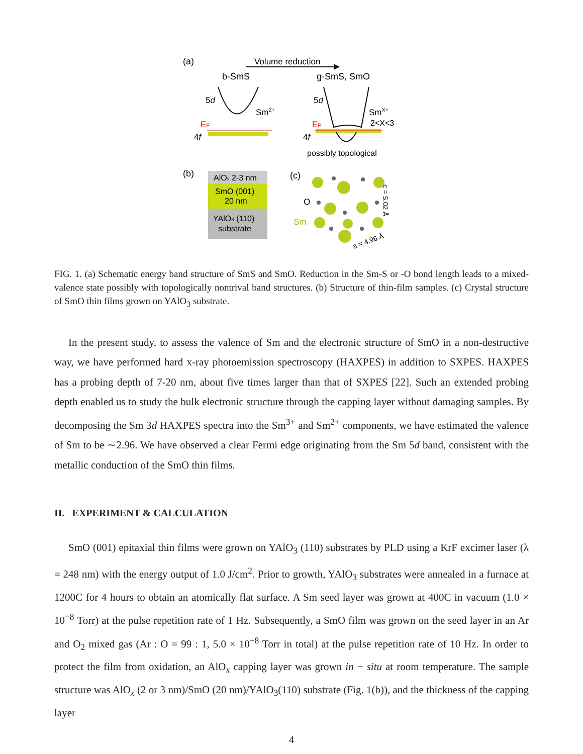(a)
Volume reduction
b-SmS
g-SmS, SmO
5d
Sm2+
EF
4f
5d
SmX+
2<X<3
EF
4f
possibly topological
(b)
AlOx 2-3 nm
SmO (001)
20 nm
YAlO3 (110)
substrate
(c)
O
Sm
c = 5.02 Å
a = 4.96 Å
FIG. 1. (a) Schematic energy band structure of SmS and SmO. Reduction in the Sm-S or -O bond length leads to a mixed-valence state possibly with topologically nontrival band structures. (b) Structure of thin-film samples. (c) Crystal structure of SmO thin films grown on YAlO<sub>3</sub> substrate.
In the present study, to assess the valence of Sm and the electronic structure of SmO in a non-destructive way, we have performed hard x-ray photoemission spectroscopy (HAXPES) in addition to SXPES. HAXPES has a probing depth of 7-20 nm, about five times larger than that of SXPES [22]. Such an extended probing depth enabled us to study the bulk electronic structure through the capping layer without damaging samples. By decomposing the Sm 3d HAXPES spectra into the Sm<sup>3+</sup> and Sm<sup>2+</sup> components, we have estimated the valence of Sm to be ∼2.96. We have observed a clear Fermi edge originating from the Sm 5d band, consistent with the metallic conduction of the SmO thin films.
II. EXPERIMENT & CALCULATION
SmO (001) epitaxial thin films were grown on YAlO<sub>3</sub> (110) substrates by PLD using a KrF excimer laser (λ = 248 nm) with the energy output of 1.0 J/cm<sup>2</sup>. Prior to growth, YAlO<sub>3</sub> substrates were annealed in a furnace at 1200C for 4 hours to obtain an atomically flat surface. A Sm seed layer was grown at 400C in vacuum (1.0 × 10<sup>−8</sup> Torr) at the pulse repetition rate of 1 Hz. Subsequently, a SmO film was grown on the seed layer in an Ar and O<sub>2</sub> mixed gas (Ar : O = 99 : 1, 5.0 × 10<sup>−8</sup> Torr in total) at the pulse repetition rate of 10 Hz. In order to protect the film from oxidation, an AlO<sub>x</sub> capping layer was grown in − situ at room temperature. The sample structure was AlO<sub>x</sub> (2 or 3 nm)/SmO (20 nm)/YAlO<sub>3</sub>(110) substrate (Fig. 1(b)), and the thickness of the capping layer
4